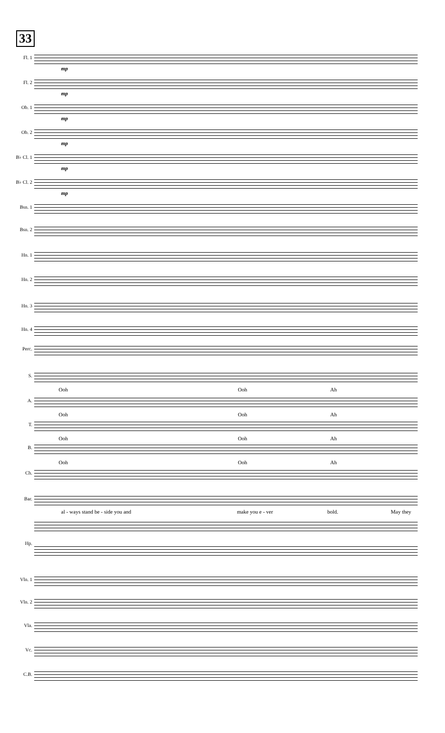33
Fl. 1
mp
Fl. 2
mp
Ob. 1
mp
Ob. 2
mp
B♭ Cl. 1
mp
B♭ Cl. 2
mp
Bsn. 1
Bsn. 2
Hn. 1
Hn. 2
Hn. 3
Hn. 4
Perc.
S.
Ooh Ooh Ah
A.
Ooh Ooh Ah
T.
Ooh Ooh Ah
B.
Ooh Ooh Ah
Ch.
Bar.
al - ways stand be - side you and make you e - ver bold. May they
Hp.
Vln. 1
Vln. 2
Vla.
Vc.
C.B.